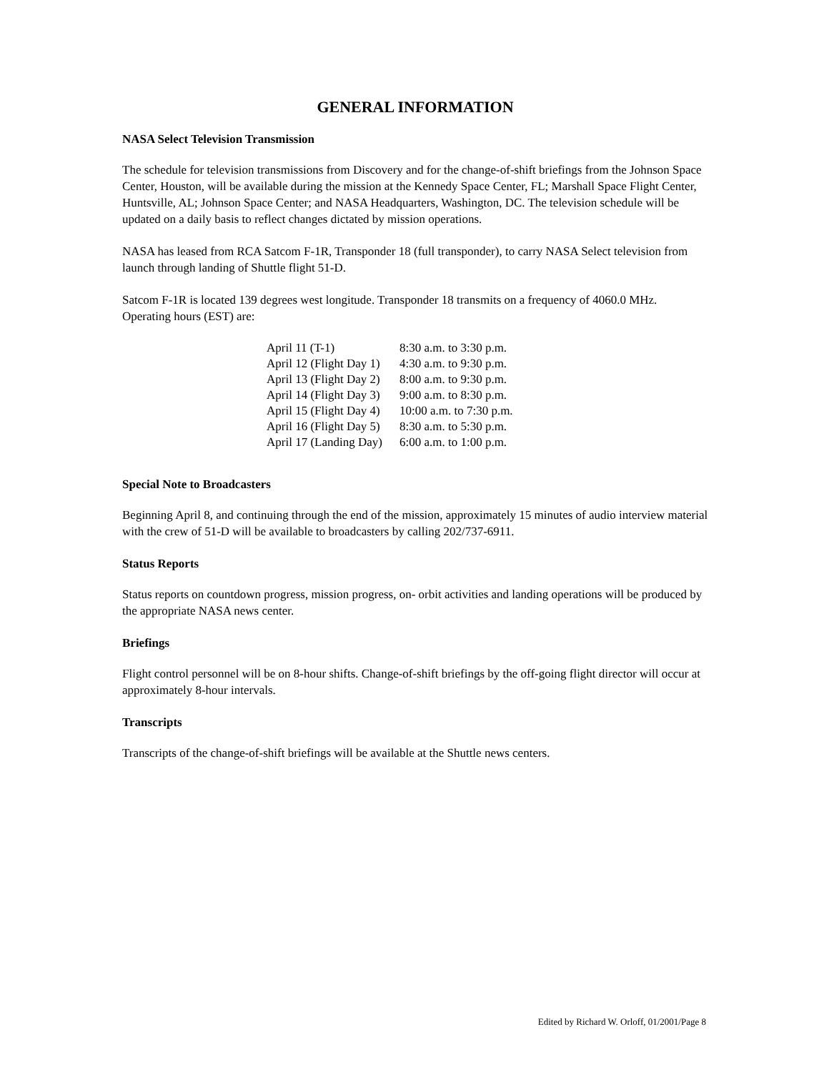GENERAL INFORMATION
NASA Select Television Transmission
The schedule for television transmissions from Discovery and for the change-of-shift briefings from the Johnson Space Center, Houston, will be available during the mission at the Kennedy Space Center, FL; Marshall Space Flight Center, Huntsville, AL; Johnson Space Center; and NASA Headquarters, Washington, DC. The television schedule will be updated on a daily basis to reflect changes dictated by mission operations.
NASA has leased from RCA Satcom F-1R, Transponder 18 (full transponder), to carry NASA Select television from launch through landing of Shuttle flight 51-D.
Satcom F-1R is located 139 degrees west longitude. Transponder 18 transmits on a frequency of 4060.0 MHz. Operating hours (EST) are:
| April 11 (T-1) | 8:30 a.m. to 3:30 p.m. |
| April 12 (Flight Day 1) | 4:30 a.m. to 9:30 p.m. |
| April 13 (Flight Day 2) | 8:00 a.m. to 9:30 p.m. |
| April 14 (Flight Day 3) | 9:00 a.m. to 8:30 p.m. |
| April 15 (Flight Day 4) | 10:00 a.m. to 7:30 p.m. |
| April 16 (Flight Day 5) | 8:30 a.m. to 5:30 p.m. |
| April 17 (Landing Day) | 6:00 a.m. to 1:00 p.m. |
Special Note to Broadcasters
Beginning April 8, and continuing through the end of the mission, approximately 15 minutes of audio interview material with the crew of 51-D will be available to broadcasters by calling 202/737-6911.
Status Reports
Status reports on countdown progress, mission progress, on- orbit activities and landing operations will be produced by the appropriate NASA news center.
Briefings
Flight control personnel will be on 8-hour shifts. Change-of-shift briefings by the off-going flight director will occur at approximately 8-hour intervals.
Transcripts
Transcripts of the change-of-shift briefings will be available at the Shuttle news centers.
Edited by Richard W. Orloff, 01/2001/Page 8